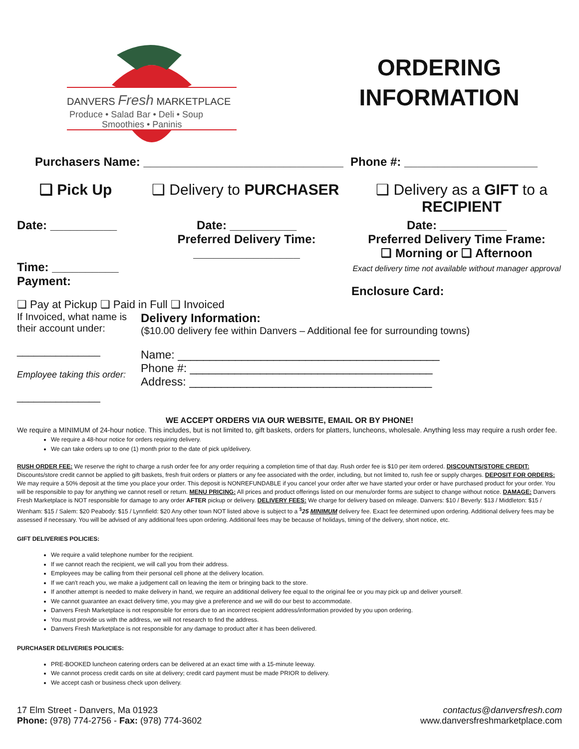DANVERS Fresh MARKETPLACE
Produce • Salad Bar • Deli • Soup
Smoothies • Paninis
ORDERING
INFORMATION
Purchasers Name: ______________________________
Phone #: ____________________
❑ Pick Up ❑ Delivery to PURCHASER ❑ Delivery as a GIFT to a
RECIPIENT
Date: __________
Time: __________
Payment:
Date: __________
Preferred Delivery Time:
________________
Date: __________
Preferred Delivery Time Frame:
❑ Morning or ❑ Afternoon
Exact delivery time not available without manager approval
Enclosure Card:
❑ Pay at Pickup ❑ Paid in Full ❑ Invoiced
If Invoiced, what name is their account under:
_______________
Employee taking this order:
_______________
Delivery Information:
($10.00 delivery fee within Danvers – Additional fee for surrounding towns)
Name: _________________________________________
Phone #: ______________________________________
Address: ______________________________________
WE ACCEPT ORDERS VIA OUR WEBSITE, EMAIL OR BY PHONE!
We require a MINIMUM of 24-hour notice. This includes, but is not limited to, gift baskets, orders for platters, luncheons, wholesale. Anything less may require a rush order fee.
We require a 48-hour notice for orders requiring delivery.
We can take orders up to one (1) month prior to the date of pick up/delivery.
RUSH ORDER FEE: We reserve the right to charge a rush order fee for any order requiring a completion time of that day. Rush order fee is $10 per item ordered. DISCOUNTS/STORE CREDIT: Discounts/store credit cannot be applied to gift baskets, fresh fruit orders or platters or any fee associated with the order, including, but not limited to, rush fee or supply charges. DEPOSIT FOR ORDERS: We may require a 50% deposit at the time you place your order. This deposit is NONREFUNDABLE if you cancel your order after we have started your order or have purchased product for your order. You will be responsible to pay for anything we cannot resell or return. MENU PRICING: All prices and product offerings listed on our menu/order forms are subject to change without notice. DAMAGE: Danvers Fresh Marketplace is NOT responsible for damage to any order AFTER pickup or delivery. DELIVERY FEES: We charge for delivery based on mileage. Danvers: $10 / Beverly: $13 / Middleton: $15 / Wenham: $15 / Salem: $20 Peabody: $15 / Lynnfield: $20 Any other town NOT listed above is subject to a <sup>$</sup>25 MINIMUM delivery fee. Exact fee determined upon ordering. Additional delivery fees may be assessed if necessary. You will be advised of any additional fees upon ordering. Additional fees may be because of holidays, timing of the delivery, short notice, etc.
GIFT DELIVERIES POLICIES:
We require a valid telephone number for the recipient.
If we cannot reach the recipient, we will call you from their address.
Employees may be calling from their personal cell phone at the delivery location.
If we can't reach you, we make a judgement call on leaving the item or bringing back to the store.
If another attempt is needed to make delivery in hand, we require an additional delivery fee equal to the original fee or you may pick up and deliver yourself.
We cannot guarantee an exact delivery time, you may give a preference and we will do our best to accommodate.
Danvers Fresh Marketplace is not responsible for errors due to an incorrect recipient address/information provided by you upon ordering.
You must provide us with the address, we will not research to find the address.
Danvers Fresh Marketplace is not responsible for any damage to product after it has been delivered.
PURCHASER DELIVERIES POLICIES:
PRE-BOOKED luncheon catering orders can be delivered at an exact time with a 15-minute leeway.
We cannot process credit cards on site at delivery; credit card payment must be made PRIOR to delivery.
We accept cash or business check upon delivery.
17 Elm Street - Danvers, Ma 01923
Phone: (978) 774-2756 - Fax: (978) 774-3602
contactus@danversfresh.com
www.danversfreshmarketplace.com